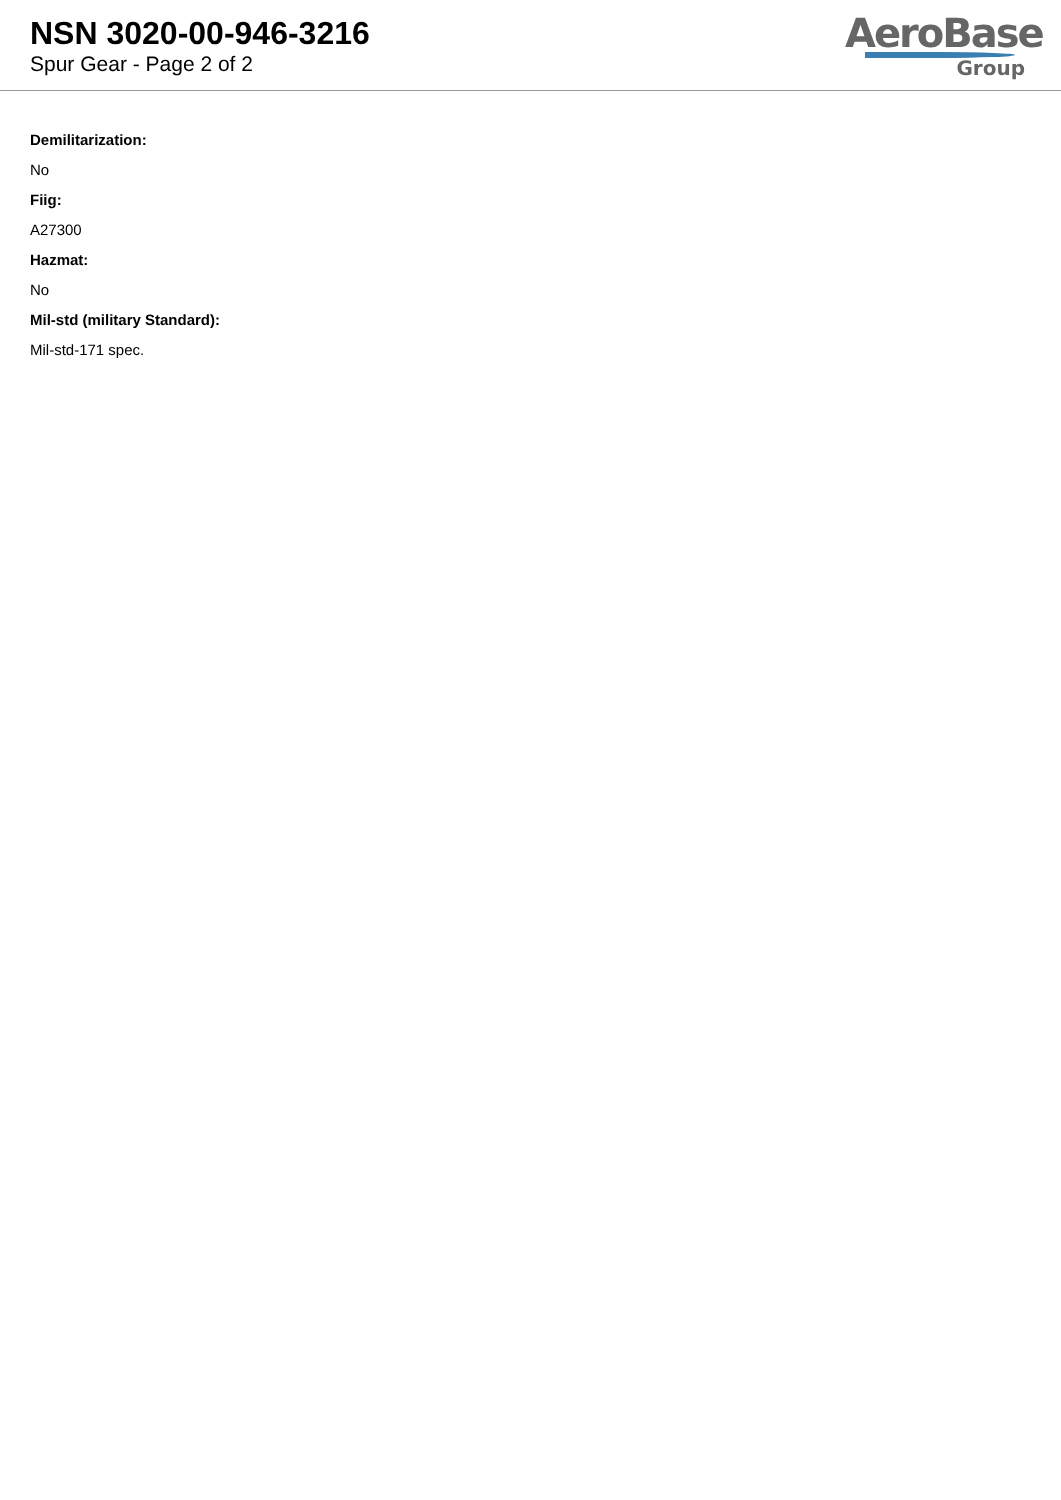NSN 3020-00-946-3216
Spur Gear - Page 2 of 2
AeroBase
Group
Demilitarization:
No
Fiig:
A27300
Hazmat:
No
Mil-std (military Standard):
Mil-std-171 spec.